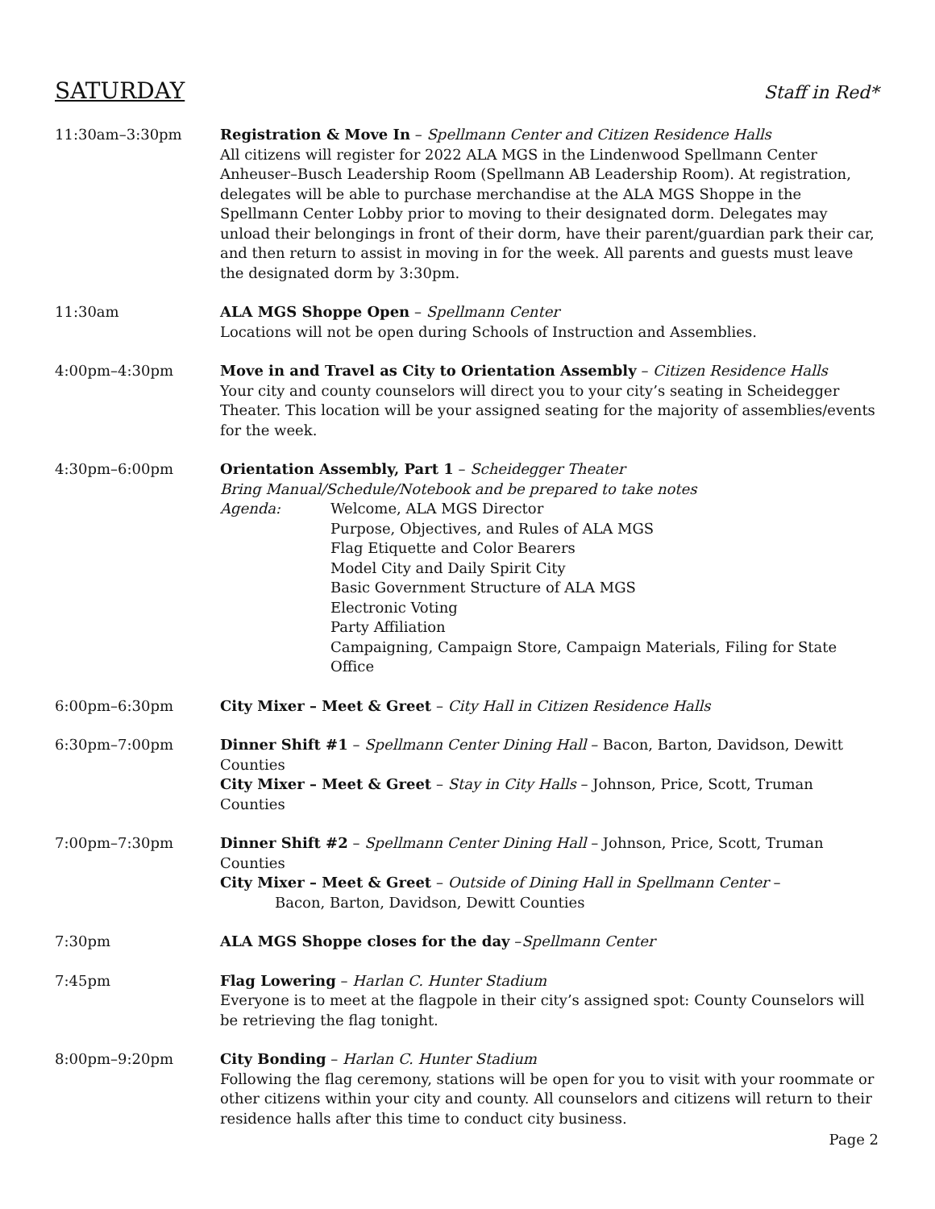SATURDAY
Staff in Red*
11:30am–3:30pm Registration & Move In – Spellmann Center and Citizen Residence Halls
All citizens will register for 2022 ALA MGS in the Lindenwood Spellmann Center Anheuser–Busch Leadership Room (Spellmann AB Leadership Room). At registration, delegates will be able to purchase merchandise at the ALA MGS Shoppe in the Spellmann Center Lobby prior to moving to their designated dorm. Delegates may unload their belongings in front of their dorm, have their parent/guardian park their car, and then return to assist in moving in for the week. All parents and guests must leave the designated dorm by 3:30pm.
11:30am ALA MGS Shoppe Open – Spellmann Center
Locations will not be open during Schools of Instruction and Assemblies.
4:00pm–4:30pm Move in and Travel as City to Orientation Assembly – Citizen Residence Halls
Your city and county counselors will direct you to your city’s seating in Scheidegger Theater. This location will be your assigned seating for the majority of assemblies/events for the week.
4:30pm–6:00pm Orientation Assembly, Part 1 – Scheidegger Theater
Bring Manual/Schedule/Notebook and be prepared to take notes
Agenda: Welcome, ALA MGS Director
Purpose, Objectives, and Rules of ALA MGS
Flag Etiquette and Color Bearers
Model City and Daily Spirit City
Basic Government Structure of ALA MGS
Electronic Voting
Party Affiliation
Campaigning, Campaign Store, Campaign Materials, Filing for State Office
6:00pm–6:30pm City Mixer – Meet & Greet – City Hall in Citizen Residence Halls
6:30pm–7:00pm Dinner Shift #1 – Spellmann Center Dining Hall – Bacon, Barton, Davidson, Dewitt Counties
City Mixer – Meet & Greet – Stay in City Halls – Johnson, Price, Scott, Truman Counties
7:00pm–7:30pm Dinner Shift #2 – Spellmann Center Dining Hall – Johnson, Price, Scott, Truman Counties
City Mixer – Meet & Greet – Outside of Dining Hall in Spellmann Center –
Bacon, Barton, Davidson, Dewitt Counties
7:30pm ALA MGS Shoppe closes for the day –Spellmann Center
7:45pm Flag Lowering – Harlan C. Hunter Stadium
Everyone is to meet at the flagpole in their city’s assigned spot: County Counselors will be retrieving the flag tonight.
8:00pm–9:20pm City Bonding – Harlan C. Hunter Stadium
Following the flag ceremony, stations will be open for you to visit with your roommate or other citizens within your city and county. All counselors and citizens will return to their residence halls after this time to conduct city business.
Page 2